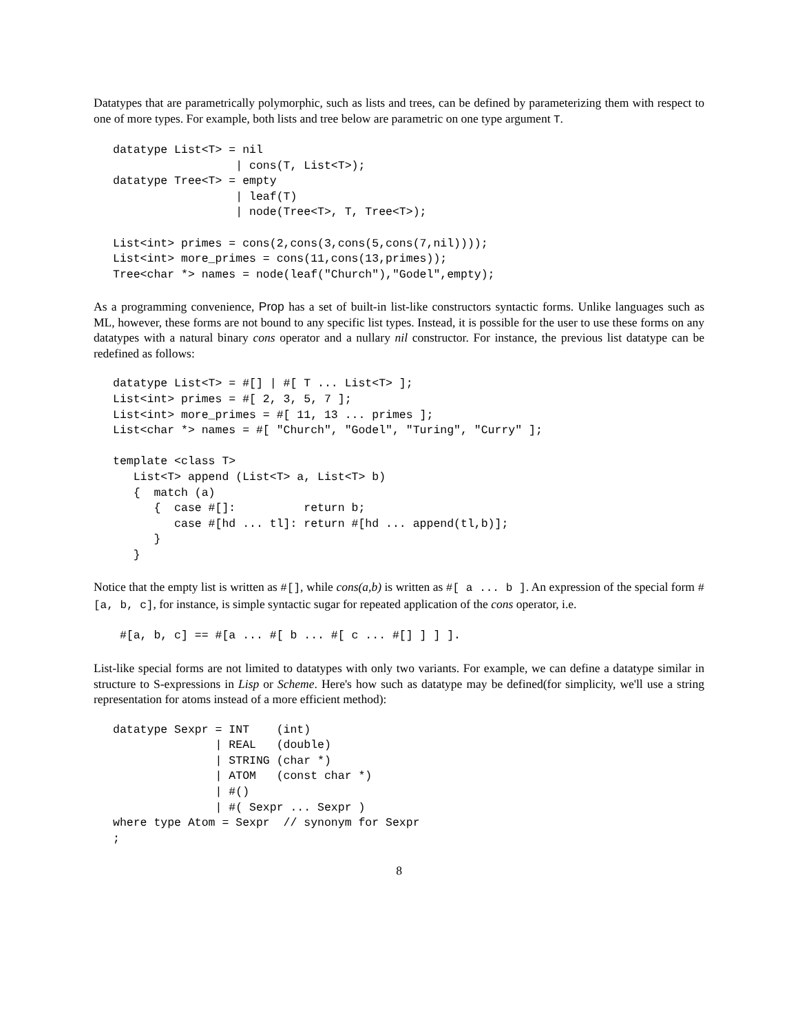Datatypes that are parametrically polymorphic, such as lists and trees, can be defined by parameterizing them with respect to one of more types. For example, both lists and tree below are parametric on one type argument T.
datatype List<T> = nil
                  | cons(T, List<T>);
datatype Tree<T> = empty
                  | leaf(T)
                  | node(Tree<T>, T, Tree<T>);

List<int> primes = cons(2,cons(3,cons(5,cons(7,nil))));
List<int> more_primes = cons(11,cons(13,primes));
Tree<char *> names = node(leaf("Church"),"Godel",empty);
As a programming convenience, Prop has a set of built-in list-like constructors syntactic forms. Unlike languages such as ML, however, these forms are not bound to any specific list types. Instead, it is possible for the user to use these forms on any datatypes with a natural binary cons operator and a nullary nil constructor. For instance, the previous list datatype can be redefined as follows:
datatype List<T> = #[] | #[ T ... List<T> ];
List<int> primes = #[ 2, 3, 5, 7 ];
List<int> more_primes = #[ 11, 13 ... primes ];
List<char *> names = #[ "Church", "Godel", "Turing", "Curry" ];

template <class T>
   List<T> append (List<T> a, List<T> b)
   {  match (a)
      {  case #[]:          return b;
         case #[hd ... tl]: return #[hd ... append(tl,b)];
      }
   }
Notice that the empty list is written as #[], while cons(a,b) is written as #[ a ... b ]. An expression of the special form #[a, b, c], for instance, is simple syntactic sugar for repeated application of the cons operator, i.e.
 #[a, b, c] == #[a ... #[ b ... #[ c ... #[] ] ] ].
List-like special forms are not limited to datatypes with only two variants. For example, we can define a datatype similar in structure to S-expressions in Lisp or Scheme. Here's how such as datatype may be defined(for simplicity, we'll use a string representation for atoms instead of a more efficient method):
datatype Sexpr = INT    (int)
               | REAL   (double)
               | STRING (char *)
               | ATOM   (const char *)
               | #()
               | #( Sexpr ... Sexpr )
where type Atom = Sexpr  // synonym for Sexpr
;
8